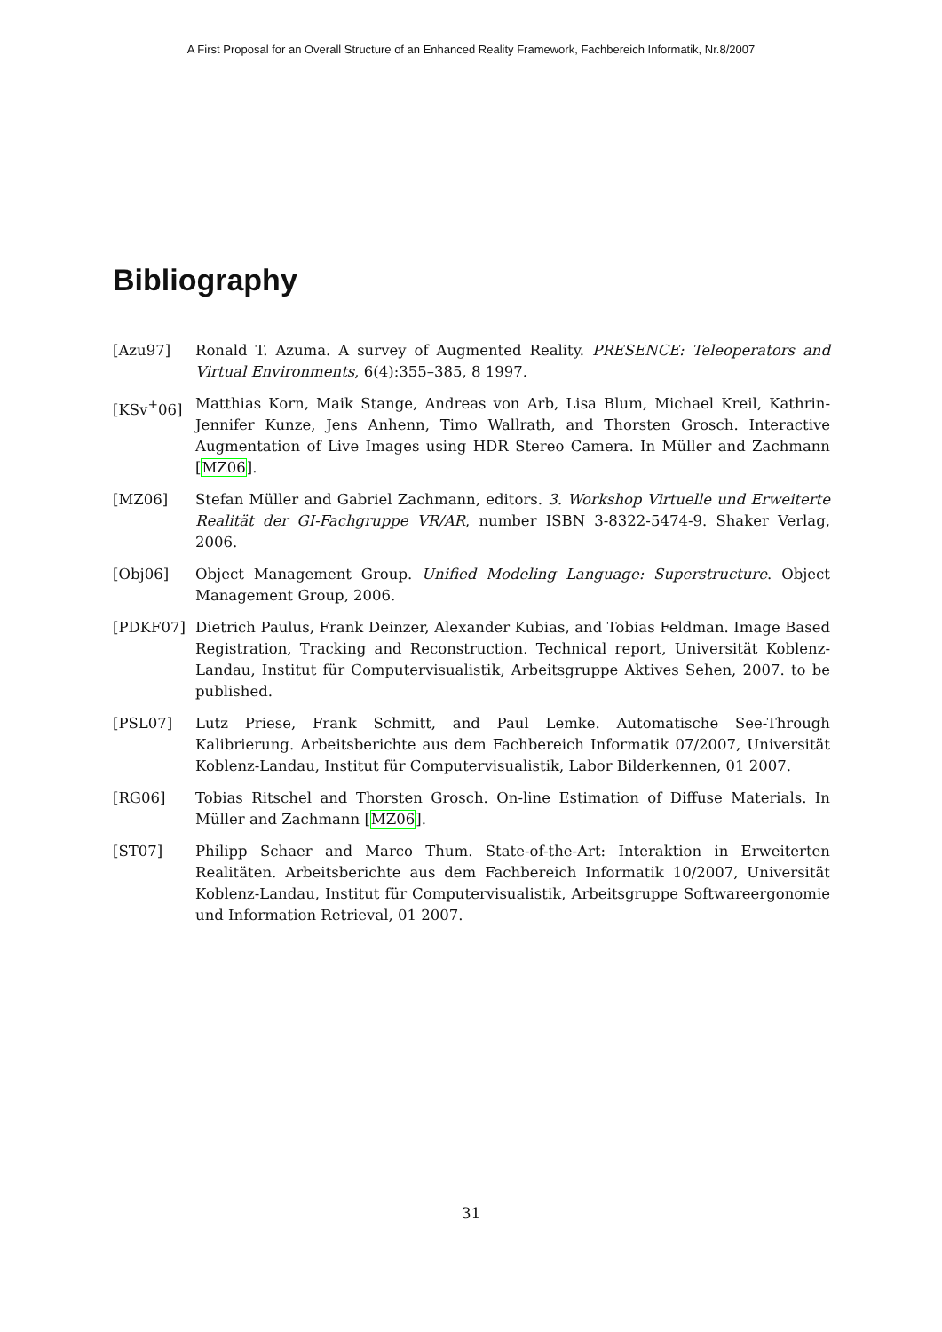A First Proposal for an Overall Structure of an Enhanced Reality Framework, Fachbereich Informatik, Nr.8/2007
Bibliography
[Azu97] Ronald T. Azuma. A survey of Augmented Reality. PRESENCE: Teleoperators and Virtual Environments, 6(4):355–385, 8 1997.
[KSv<sup>+</sup>06] Matthias Korn, Maik Stange, Andreas von Arb, Lisa Blum, Michael Kreil, Kathrin-Jennifer Kunze, Jens Anhenn, Timo Wallrath, and Thorsten Grosch. Interactive Augmentation of Live Images using HDR Stereo Camera. In Müller and Zachmann [MZ06].
[MZ06] Stefan Müller and Gabriel Zachmann, editors. 3. Workshop Virtuelle und Erweiterte Realität der GI-Fachgruppe VR/AR, number ISBN 3-8322-5474-9. Shaker Verlag, 2006.
[Obj06] Object Management Group. Unified Modeling Language: Superstructure. Object Management Group, 2006.
[PDKF07] Dietrich Paulus, Frank Deinzer, Alexander Kubias, and Tobias Feldman. Image Based Registration, Tracking and Reconstruction. Technical report, Universität Koblenz-Landau, Institut für Computervisualistik, Arbeitsgruppe Aktives Sehen, 2007. to be published.
[PSL07] Lutz Priese, Frank Schmitt, and Paul Lemke. Automatische See-Through Kalibrierung. Arbeitsberichte aus dem Fachbereich Informatik 07/2007, Universität Koblenz-Landau, Institut für Computervisualistik, Labor Bilderkennen, 01 2007.
[RG06] Tobias Ritschel and Thorsten Grosch. On-line Estimation of Diffuse Materials. In Müller and Zachmann [MZ06].
[ST07] Philipp Schaer and Marco Thum. State-of-the-Art: Interaktion in Erweiterten Realitäten. Arbeitsberichte aus dem Fachbereich Informatik 10/2007, Universität Koblenz-Landau, Institut für Computervisualistik, Arbeitsgruppe Softwareergonomie und Information Retrieval, 01 2007.
31